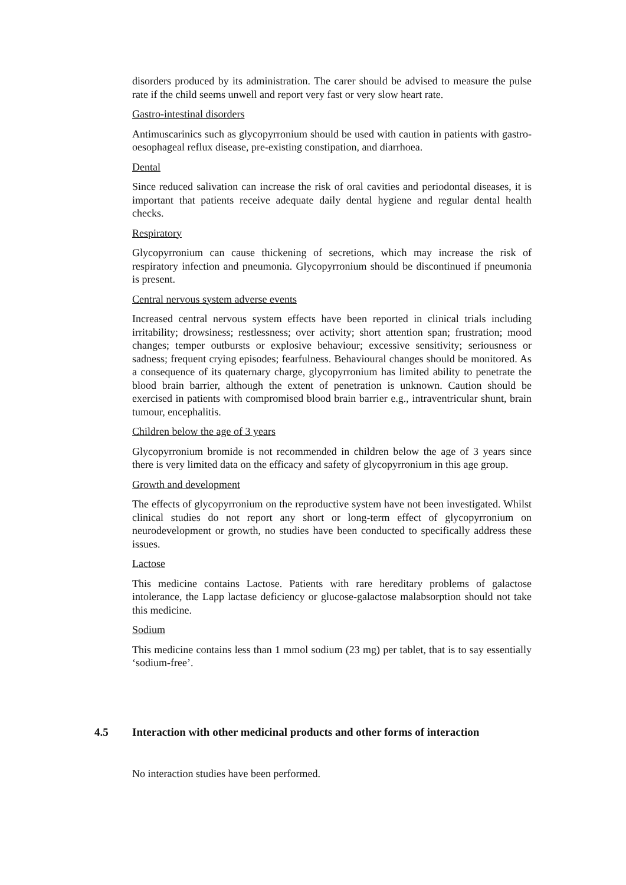disorders produced by its administration. The carer should be advised to measure the pulse rate if the child seems unwell and report very fast or very slow heart rate.
Gastro-intestinal disorders
Antimuscarinics such as glycopyrronium should be used with caution in patients with gastro-oesophageal reflux disease, pre-existing constipation, and diarrhoea.
Dental
Since reduced salivation can increase the risk of oral cavities and periodontal diseases, it is important that patients receive adequate daily dental hygiene and regular dental health checks.
Respiratory
Glycopyrronium can cause thickening of secretions, which may increase the risk of respiratory infection and pneumonia. Glycopyrronium should be discontinued if pneumonia is present.
Central nervous system adverse events
Increased central nervous system effects have been reported in clinical trials including irritability; drowsiness; restlessness; over activity; short attention span; frustration; mood changes; temper outbursts or explosive behaviour; excessive sensitivity; seriousness or sadness; frequent crying episodes; fearfulness. Behavioural changes should be monitored. As a consequence of its quaternary charge, glycopyrronium has limited ability to penetrate the blood brain barrier, although the extent of penetration is unknown. Caution should be exercised in patients with compromised blood brain barrier e.g., intraventricular shunt, brain tumour, encephalitis.
Children below the age of 3 years
Glycopyrronium bromide is not recommended in children below the age of 3 years since there is very limited data on the efficacy and safety of glycopyrronium in this age group.
Growth and development
The effects of glycopyrronium on the reproductive system have not been investigated. Whilst clinical studies do not report any short or long-term effect of glycopyrronium on neurodevelopment or growth, no studies have been conducted to specifically address these issues.
Lactose
This medicine contains Lactose. Patients with rare hereditary problems of galactose intolerance, the Lapp lactase deficiency or glucose-galactose malabsorption should not take this medicine.
Sodium
This medicine contains less than 1 mmol sodium (23 mg) per tablet, that is to say essentially ‘sodium-free’.
4.5 Interaction with other medicinal products and other forms of interaction
No interaction studies have been performed.